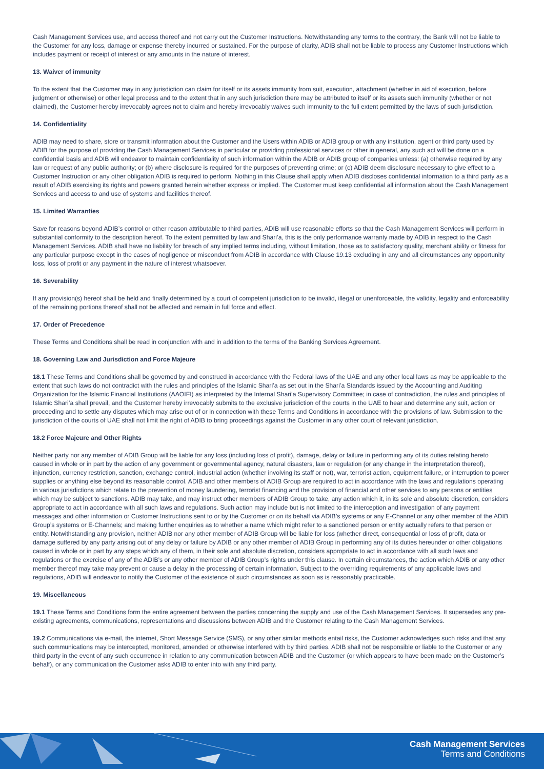Cash Management Services use, and access thereof and not carry out the Customer Instructions. Notwithstanding any terms to the contrary, the Bank will not be liable to the Customer for any loss, damage or expense thereby incurred or sustained. For the purpose of clarity, ADIB shall not be liable to process any Customer Instructions which includes payment or receipt of interest or any amounts in the nature of interest.
13. Waiver of immunity
To the extent that the Customer may in any jurisdiction can claim for itself or its assets immunity from suit, execution, attachment (whether in aid of execution, before judgment or otherwise) or other legal process and to the extent that in any such jurisdiction there may be attributed to itself or its assets such immunity (whether or not claimed), the Customer hereby irrevocably agrees not to claim and hereby irrevocably waives such immunity to the full extent permitted by the laws of such jurisdiction.
14. Confidentiality
ADIB may need to share, store or transmit information about the Customer and the Users within ADIB or ADIB group or with any institution, agent or third party used by ADIB for the purpose of providing the Cash Management Services in particular or providing professional services or other in general, any such act will be done on a confidential basis and ADIB will endeavor to maintain confidentiality of such information within the ADIB or ADIB group of companies unless: (a) otherwise required by any law or request of any public authority; or (b) where disclosure is required for the purposes of preventing crime; or (c) ADIB deem disclosure necessary to give effect to a Customer Instruction or any other obligation ADIB is required to perform. Nothing in this Clause shall apply when ADIB discloses confidential information to a third party as a result of ADIB exercising its rights and powers granted herein whether express or implied. The Customer must keep confidential all information about the Cash Management Services and access to and use of systems and facilities thereof.
15. Limited Warranties
Save for reasons beyond ADIB’s control or other reason attributable to third parties, ADIB will use reasonable efforts so that the Cash Management Services will perform in substantial conformity to the description hereof. To the extent permitted by law and Shari’a, this is the only performance warranty made by ADIB in respect to the Cash Management Services. ADIB shall have no liability for breach of any implied terms including, without limitation, those as to satisfactory quality, merchant ability or fitness for any particular purpose except in the cases of negligence or misconduct from ADIB in accordance with Clause 19.13 excluding in any and all circumstances any opportunity loss, loss of profit or any payment in the nature of interest whatsoever.
16. Severability
If any provision(s) hereof shall be held and finally determined by a court of competent jurisdiction to be invalid, illegal or unenforceable, the validity, legality and enforceability of the remaining portions thereof shall not be affected and remain in full force and effect.
17. Order of Precedence
These Terms and Conditions shall be read in conjunction with and in addition to the terms of the Banking Services Agreement.
18. Governing Law and Jurisdiction and Force Majeure
18.1 These Terms and Conditions shall be governed by and construed in accordance with the Federal laws of the UAE and any other local laws as may be applicable to the extent that such laws do not contradict with the rules and principles of the Islamic Shari’a as set out in the Shari’a Standards issued by the Accounting and Auditing Organization for the Islamic Financial Institutions (AAOIFI) as interpreted by the Internal Shari’a Supervisory Committee; in case of contradiction, the rules and principles of Islamic Shari’a shall prevail, and the Customer hereby irrevocably submits to the exclusive jurisdiction of the courts in the UAE to hear and determine any suit, action or proceeding and to settle any disputes which may arise out of or in connection with these Terms and Conditions in accordance with the provisions of law. Submission to the jurisdiction of the courts of UAE shall not limit the right of ADIB to bring proceedings against the Customer in any other court of relevant jurisdiction.
18.2 Force Majeure and Other Rights
Neither party nor any member of ADIB Group will be liable for any loss (including loss of profit), damage, delay or failure in performing any of its duties relating hereto caused in whole or in part by the action of any government or governmental agency, natural disasters, law or regulation (or any change in the interpretation thereof), injunction, currency restriction, sanction, exchange control, industrial action (whether involving its staff or not), war, terrorist action, equipment failure, or interruption to power supplies or anything else beyond its reasonable control. ADIB and other members of ADIB Group are required to act in accordance with the laws and regulations operating in various jurisdictions which relate to the prevention of money laundering, terrorist financing and the provision of financial and other services to any persons or entities which may be subject to sanctions. ADIB may take, and may instruct other members of ADIB Group to take, any action which it, in its sole and absolute discretion, considers appropriate to act in accordance with all such laws and regulations. Such action may include but is not limited to the interception and investigation of any payment messages and other information or Customer Instructions sent to or by the Customer or on its behalf via ADIB’s systems or any E-Channel or any other member of the ADIB Group’s systems or E-Channels; and making further enquiries as to whether a name which might refer to a sanctioned person or entity actually refers to that person or entity. Notwithstanding any provision, neither ADIB nor any other member of ADIB Group will be liable for loss (whether direct, consequential or loss of profit, data or damage suffered by any party arising out of any delay or failure by ADIB or any other member of ADIB Group in performing any of its duties hereunder or other obligations caused in whole or in part by any steps which any of them, in their sole and absolute discretion, considers appropriate to act in accordance with all such laws and regulations or the exercise of any of the ADIB’s or any other member of ADIB Group’s rights under this clause. In certain circumstances, the action which ADIB or any other member thereof may take may prevent or cause a delay in the processing of certain information. Subject to the overriding requirements of any applicable laws and regulations, ADIB will endeavor to notify the Customer of the existence of such circumstances as soon as is reasonably practicable.
19. Miscellaneous
19.1 These Terms and Conditions form the entire agreement between the parties concerning the supply and use of the Cash Management Services. It supersedes any pre-existing agreements, communications, representations and discussions between ADIB and the Customer relating to the Cash Management Services.
19.2 Communications via e-mail, the internet, Short Message Service (SMS), or any other similar methods entail risks, the Customer acknowledges such risks and that any such communications may be intercepted, monitored, amended or otherwise interfered with by third parties. ADIB shall not be responsible or liable to the Customer or any third party in the event of any such occurrence in relation to any communication between ADIB and the Customer (or which appears to have been made on the Customer’s behalf), or any communication the Customer asks ADIB to enter into with any third party.
Cash Management Services
Terms and Conditions